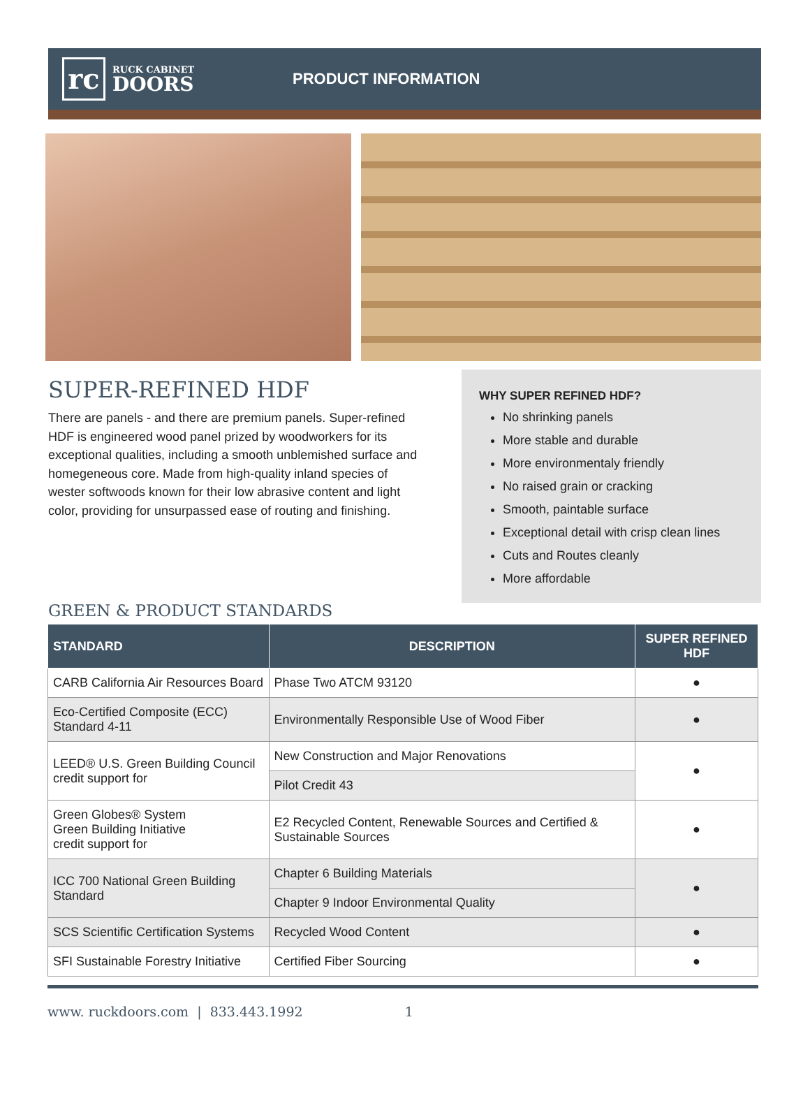rc
RUCK CABINET
DOORS
PRODUCT INFORMATION
SUPER-REFINED HDF
There are panels - and there are premium panels. Super-refined HDF is engineered wood panel prized by woodworkers for its exceptional qualities, including a smooth unblemished surface and homegeneous core. Made from high-quality inland species of wester softwoods known for their low abrasive content and light color, providing for unsurpassed ease of routing and finishing.
WHY SUPER REFINED HDF?
No shrinking panels
More stable and durable
More environmentaly friendly
No raised grain or cracking
Smooth, paintable surface
Exceptional detail with crisp clean lines
Cuts and Routes cleanly
More affordable
GREEN & PRODUCT STANDARDS
| STANDARD | DESCRIPTION | SUPER REFINED HDF |
| --- | --- | --- |
| CARB California Air Resources Board | Phase Two ATCM 93120 | ● |
| Eco-Certified Composite (ECC) Standard 4-11 | Environmentally Responsible Use of Wood Fiber | ● |
| LEED® U.S. Green Building Council credit support for | New Construction and Major Renovations | ● |
| | Pilot Credit 43 | |
| Green Globes® System Green Building Initiative credit support for | E2 Recycled Content, Renewable Sources and Certified & Sustainable Sources | ● |
| ICC 700 National Green Building Standard | Chapter 6 Building Materials | ● |
| | Chapter 9 Indoor Environmental Quality | |
| SCS Scientific Certification Systems | Recycled Wood Content | ● |
| SFI Sustainable Forestry Initiative | Certified Fiber Sourcing | ● |
www. ruckdoors.com | 833.443.1992 1